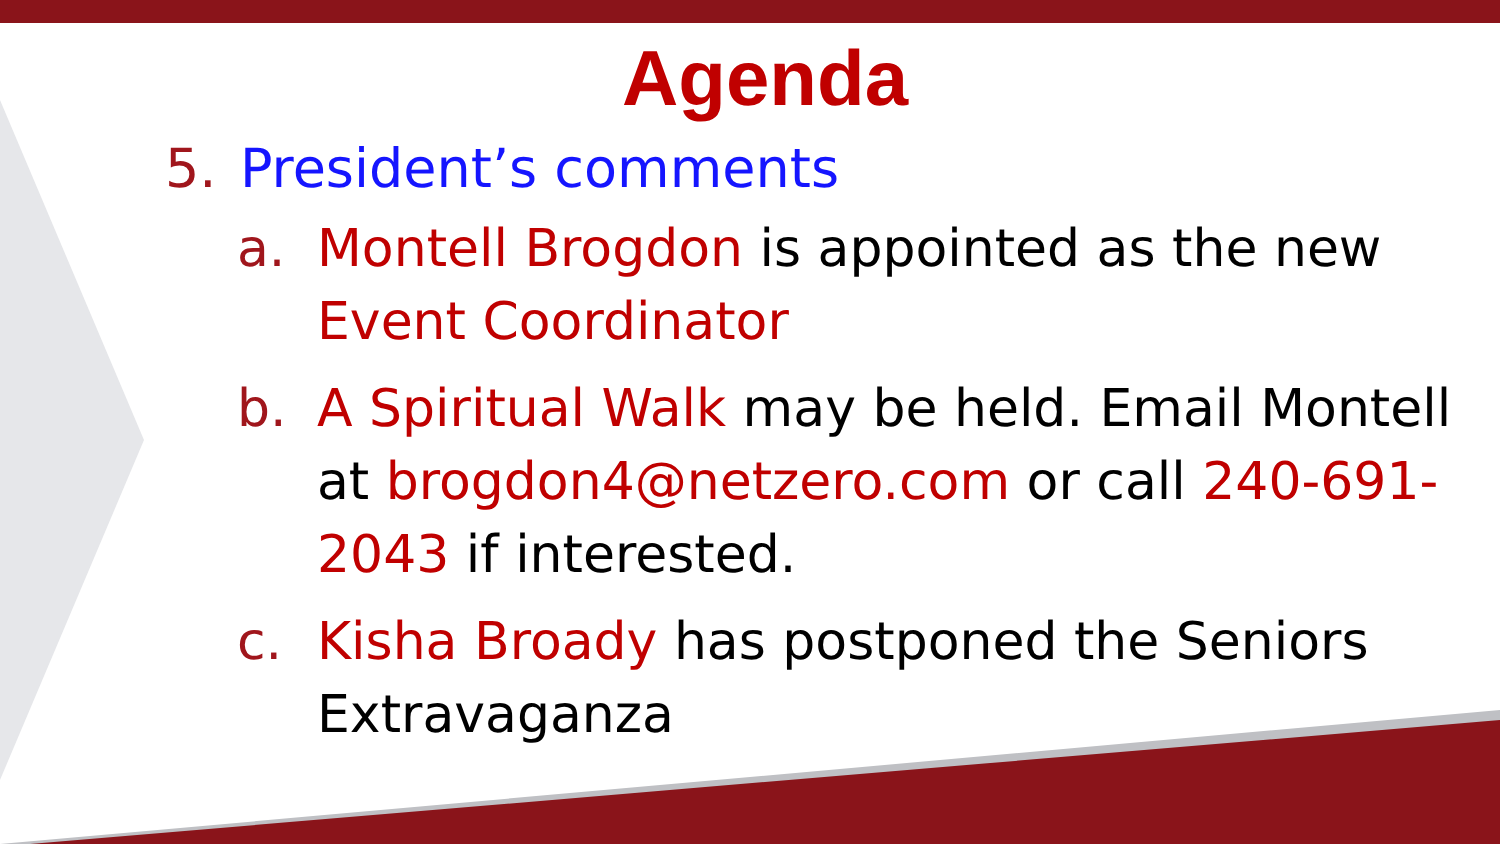Agenda
5. President’s comments
a. Montell Brogdon is appointed as the new Event Coordinator
b. A Spiritual Walk may be held. Email Montell at brogdon4@netzero.com or call 240-691-2043 if interested.
c. Kisha Broady has postponed the Seniors Extravaganza